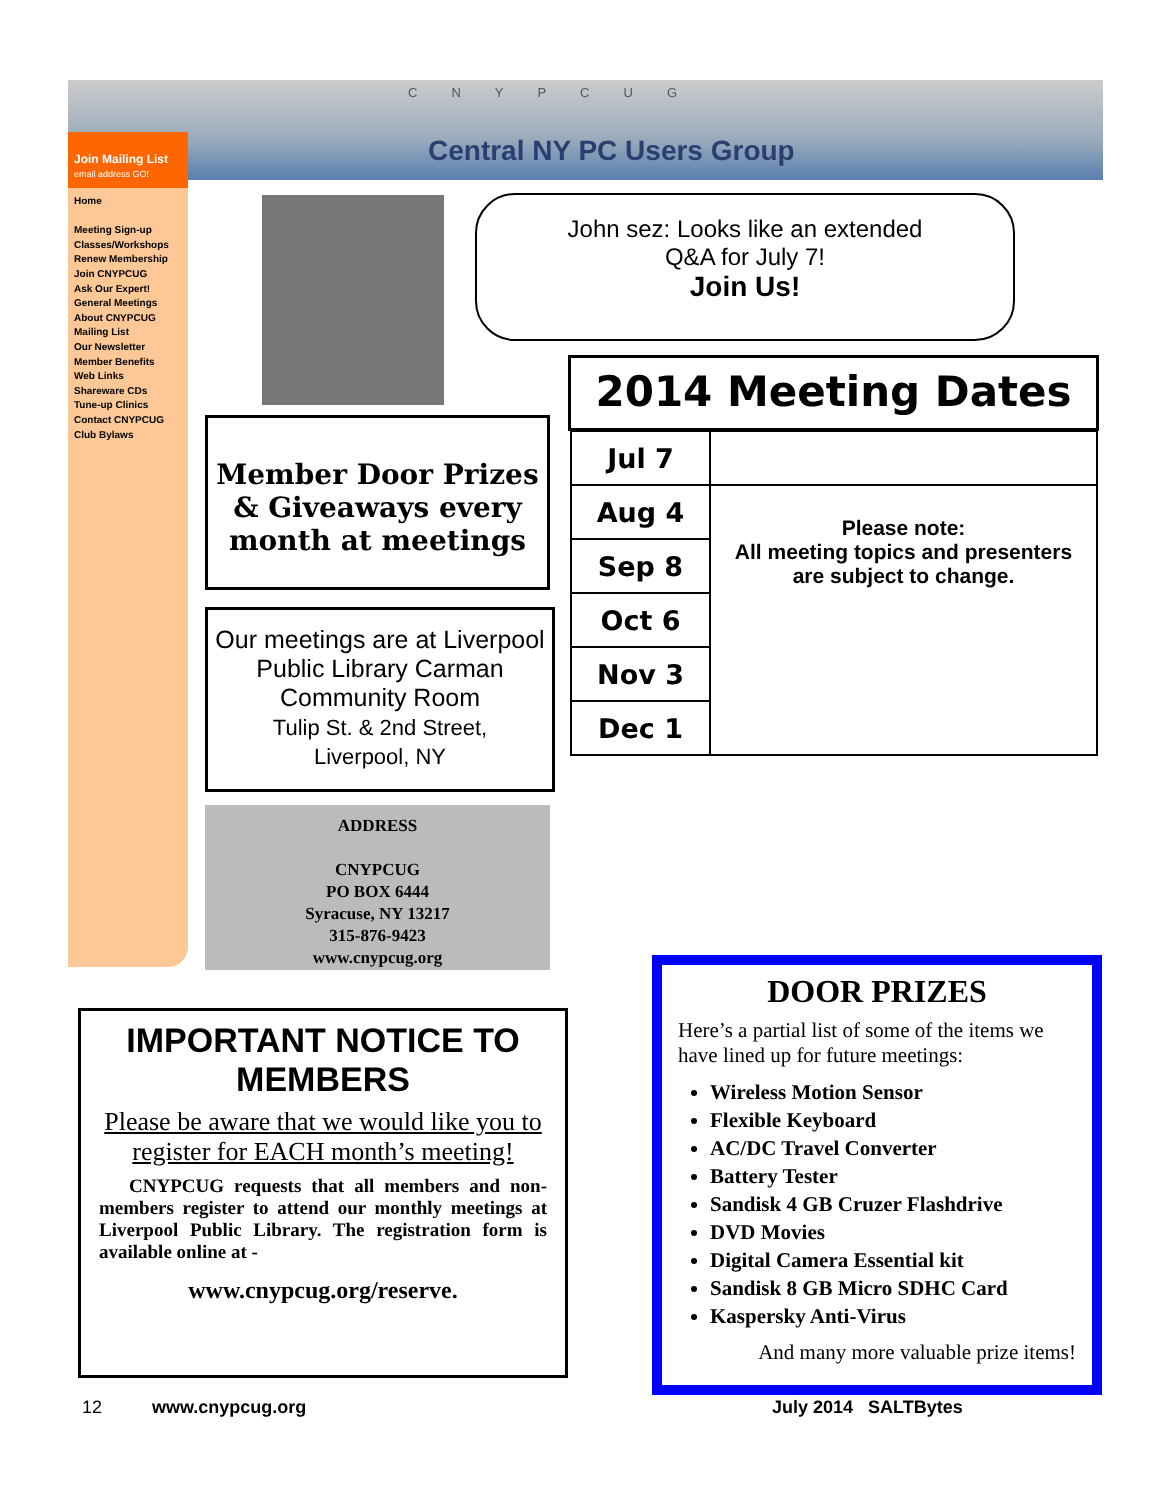CNYPCUG
Central NY PC Users Group
Join Mailing List
email address GO!
Home
Meeting Sign-up
Classes/Workshops
Renew Membership
Join CNYPCUG
Ask Our Expert!
General Meetings
About CNYPCUG
Mailing List
Our Newsletter
Member Benefits
Web Links
Shareware CDs
Tune-up Clinics
Contact CNYPCUG
Club Bylaws
John sez: Looks like an extended
Q&A for July 7!
Join Us!
Member Door Prizes & Giveaways every month at meetings
Our meetings are at Liverpool Public Library Carman Community Room
Tulip St. & 2nd Street,
Liverpool, NY
ADDRESS
CNYPCUG
PO BOX 6444
Syracuse, NY 13217
315-876-9423
www.cnypcug.org
2014 Meeting Dates
| Jul 7 | |
| Aug 4 | Please note: All meeting topics and presenters are subject to change. |
| Sep 8 | |
| Oct 6 | |
| Nov 3 | |
| Dec 1 | |
IMPORTANT NOTICE TO MEMBERS
Please be aware that we would like you to register for EACH month’s meeting!
CNYPCUG requests that all members and non-members register to attend our monthly meetings at Liverpool Public Library. The registration form is available online at -
www.cnypcug.org/reserve.
DOOR PRIZES
Here’s a partial list of some of the items we have lined up for future meetings:
Wireless Motion Sensor
Flexible Keyboard
AC/DC Travel Converter
Battery Tester
Sandisk 4 GB Cruzer Flashdrive
DVD Movies
Digital Camera Essential kit
Sandisk 8 GB Micro SDHC Card
Kaspersky Anti-Virus
And many more valuable prize items!
12 www.cnypcug.org July 2014 SALTBytes